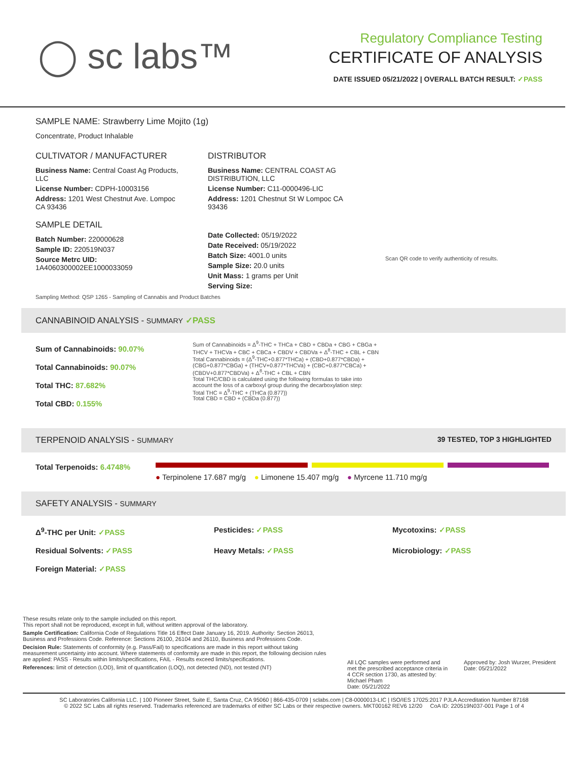◯ sc labs™
Regulatory Compliance Testing
CERTIFICATE OF ANALYSIS
DATE ISSUED 05/21/2022 | OVERALL BATCH RESULT: ✓PASS
SAMPLE NAME: Strawberry Lime Mojito (1g)
Concentrate, Product Inhalable
CULTIVATOR / MANUFACTURER
Business Name: Central Coast Ag Products, LLC
License Number: CDPH-10003156
Address: 1201 West Chestnut Ave. Lompoc CA 93436
SAMPLE DETAIL
Batch Number: 220000628
Sample ID: 220519N037
Source Metrc UID: 1A4060300002EE1000033059
DISTRIBUTOR
Business Name: CENTRAL COAST AG DISTRIBUTION, LLC
License Number: C11-0000496-LIC
Address: 1201 Chestnut St W Lompoc CA 93436
Date Collected: 05/19/2022
Date Received: 05/19/2022
Batch Size: 4001.0 units
Sample Size: 20.0 units
Unit Mass: 1 grams per Unit
Serving Size:
Scan QR code to verify authenticity of results.
Sampling Method: QSP 1265 - Sampling of Cannabis and Product Batches
CANNABINOID ANALYSIS - SUMMARY ✓PASS
Sum of Cannabinoids: 90.07%
Total Cannabinoids: 90.07%
Total THC: 87.682%
Total CBD: 0.155%
Sum of Cannabinoids = Δ<sup>9</sup>-THC + THCa + CBD + CBDa + CBG + CBGa + THCV + THCVa + CBC + CBCa + CBDV + CBDVa + Δ<sup>8</sup>-THC + CBL + CBN
Total Cannabinoids = (Δ<sup>9</sup>-THC+0.877*THCa) + (CBD+0.877*CBDa) + (CBG+0.877*CBGa) + (THCV+0.877*THCVa) + (CBC+0.877*CBCa) + (CBDV+0.877*CBDVa) + Δ<sup>8</sup>-THC + CBL + CBN
Total THC/CBD is calculated using the following formulas to take into account the loss of a carboxyl group during the decarboxylation step:
Total THC = Δ<sup>9</sup>-THC + (THCa (0.877))
Total CBD = CBD + (CBDa (0.877))
TERPENOID ANALYSIS - SUMMARY 39 TESTED, TOP 3 HIGHLIGHTED
Total Terpenoids: 6.4748% ● Terpinolene 17.687 mg/g ● Limonene 15.407 mg/g ● Myrcene 11.710 mg/g
SAFETY ANALYSIS - SUMMARY
Δ<sup>9</sup>-THC per Unit: ✓PASS Pesticides: ✓PASS Mycotoxins: ✓PASS Residual Solvents: ✓PASS Heavy Metals: ✓PASS Microbiology: ✓PASS Foreign Material: ✓PASS
These results relate only to the sample included on this report.
This report shall not be reproduced, except in full, without written approval of the laboratory.
Sample Certification: California Code of Regulations Title 16 Effect Date January 16, 2019. Authority: Section 26013, Business and Professions Code. Reference: Sections 26100, 26104 and 26110, Business and Professions Code.
Decision Rule: Statements of conformity (e.g. Pass/Fail) to specifications are made in this report without taking measurement uncertainty into account. Where statements of conformity are made in this report, the following decision rules are applied: PASS - Results within limits/specifications, FAIL - Results exceed limits/specifications.
References: limit of detection (LOD), limit of quantification (LOQ), not detected (ND), not tested (NT)
All LQC samples were performed and met the prescribed acceptance criteria in 4 CCR section 1730, as attested by: Michael Pham
Date: 05/21/2022
Approved by: Josh Wurzer, President
Date: 05/21/2022
SC Laboratories California LLC. | 100 Pioneer Street, Suite E, Santa Cruz, CA 95060 | 866-435-0709 | sclabs.com | C8-0000013-LIC | ISO/IES 17025:2017 PJLA Accreditation Number 87168
© 2022 SC Labs all rights reserved. Trademarks referenced are trademarks of either SC Labs or their respective owners. MKT00162 REV6 12/20 CoA ID: 220519N037-001 Page 1 of 4